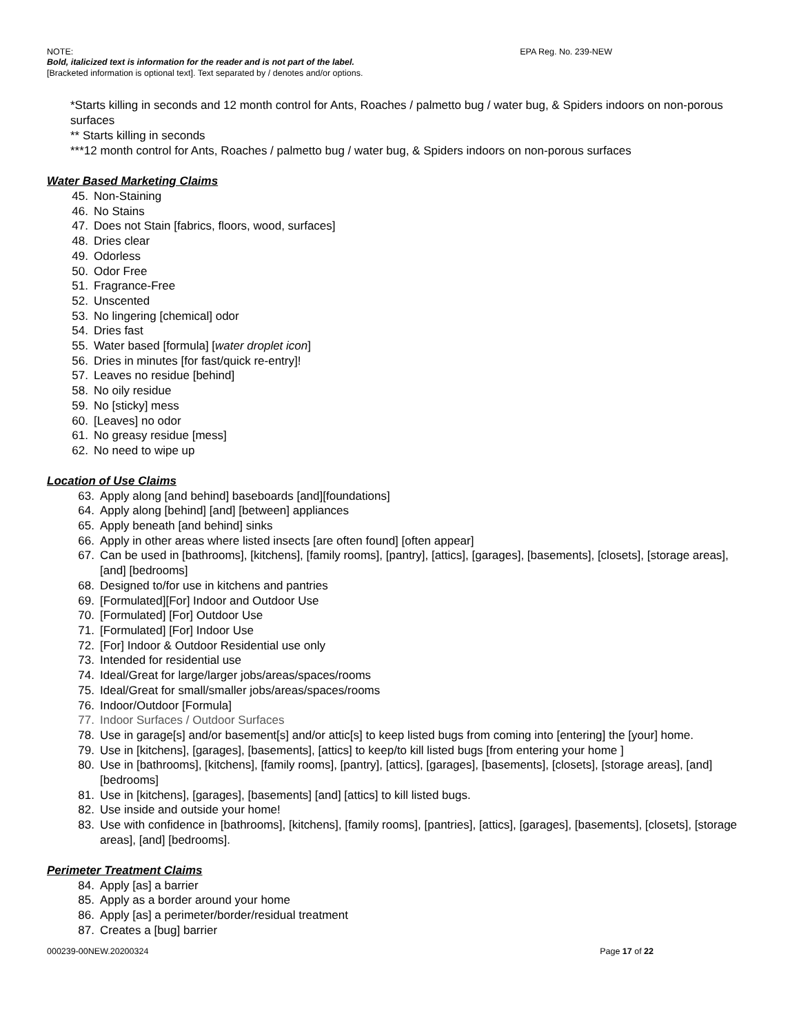NOTE: EPA Reg. No. 239-NEW
Bold, italicized text is information for the reader and is not part of the label.
[Bracketed information is optional text]. Text separated by / denotes and/or options.
*Starts killing in seconds and 12 month control for Ants, Roaches / palmetto bug / water bug, & Spiders indoors on non-porous surfaces
** Starts killing in seconds
***12 month control for Ants, Roaches / palmetto bug / water bug, & Spiders indoors on non-porous surfaces
Water Based Marketing Claims
45. Non-Staining
46. No Stains
47. Does not Stain [fabrics, floors, wood, surfaces]
48. Dries clear
49. Odorless
50. Odor Free
51. Fragrance-Free
52. Unscented
53. No lingering [chemical] odor
54. Dries fast
55. Water based [formula] [water droplet icon]
56. Dries in minutes [for fast/quick re-entry]!
57. Leaves no residue [behind]
58. No oily residue
59. No [sticky] mess
60. [Leaves] no odor
61. No greasy residue [mess]
62. No need to wipe up
Location of Use Claims
63. Apply along [and behind] baseboards [and][foundations]
64. Apply along [behind] [and] [between] appliances
65. Apply beneath [and behind] sinks
66. Apply in other areas where listed insects [are often found] [often appear]
67. Can be used in [bathrooms], [kitchens], [family rooms], [pantry], [attics], [garages], [basements], [closets], [storage areas], [and] [bedrooms]
68. Designed to/for use in kitchens and pantries
69. [Formulated][For] Indoor and Outdoor Use
70. [Formulated] [For] Outdoor Use
71. [Formulated] [For] Indoor Use
72. [For] Indoor & Outdoor Residential use only
73. Intended for residential use
74. Ideal/Great for large/larger jobs/areas/spaces/rooms
75. Ideal/Great for small/smaller jobs/areas/spaces/rooms
76. Indoor/Outdoor [Formula]
77. Indoor Surfaces / Outdoor Surfaces
78. Use in garage[s] and/or basement[s] and/or attic[s] to keep listed bugs from coming into [entering] the [your] home.
79. Use in [kitchens], [garages], [basements], [attics] to keep/to kill listed bugs [from entering your home ]
80. Use in [bathrooms], [kitchens], [family rooms], [pantry], [attics], [garages], [basements], [closets], [storage areas], [and] [bedrooms]
81. Use in [kitchens], [garages], [basements] [and] [attics] to kill listed bugs.
82. Use inside and outside your home!
83. Use with confidence in [bathrooms], [kitchens], [family rooms], [pantries], [attics], [garages], [basements], [closets], [storage areas], [and] [bedrooms].
Perimeter Treatment Claims
84. Apply [as] a barrier
85. Apply as a border around your home
86. Apply [as] a perimeter/border/residual treatment
87. Creates a [bug] barrier
000239-00NEW.20200324 Page 17 of 22